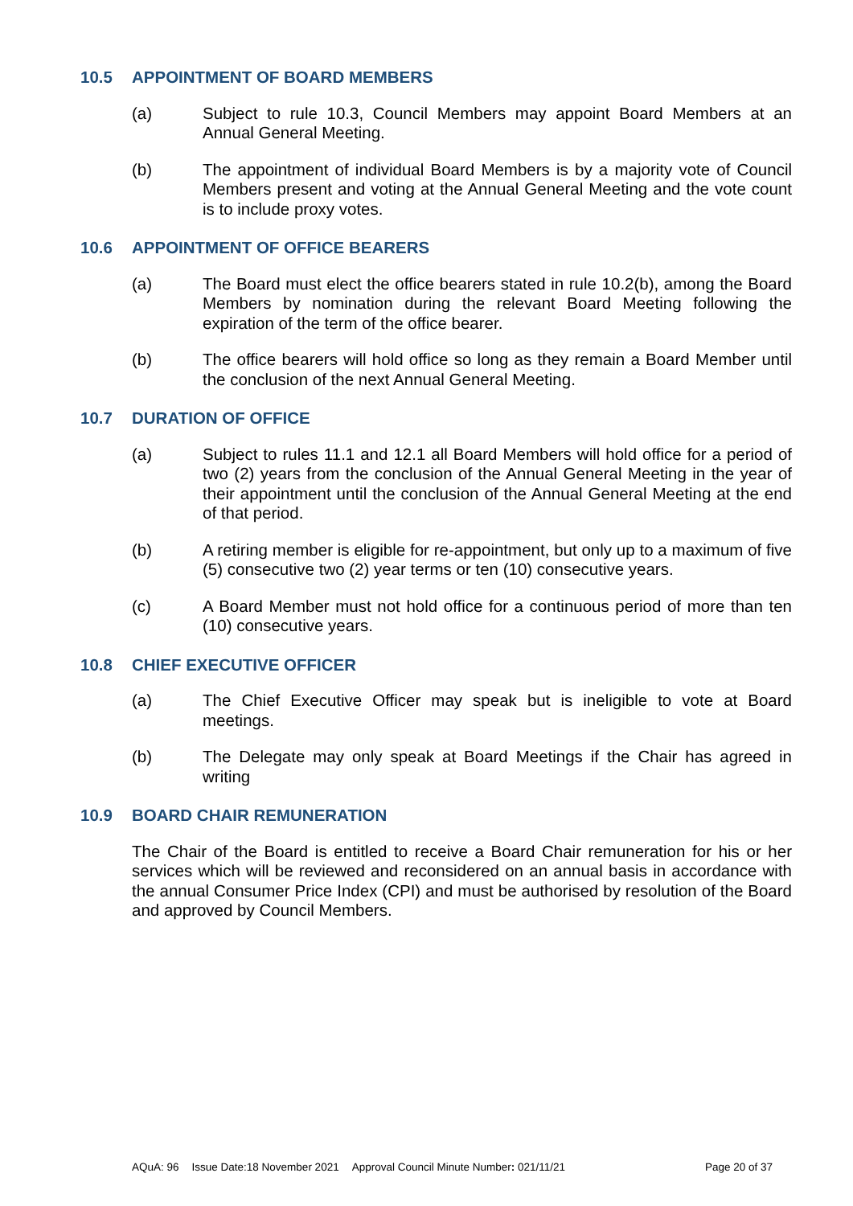10.5 APPOINTMENT OF BOARD MEMBERS
(a) Subject to rule 10.3, Council Members may appoint Board Members at an Annual General Meeting.
(b) The appointment of individual Board Members is by a majority vote of Council Members present and voting at the Annual General Meeting and the vote count is to include proxy votes.
10.6 APPOINTMENT OF OFFICE BEARERS
(a) The Board must elect the office bearers stated in rule 10.2(b), among the Board Members by nomination during the relevant Board Meeting following the expiration of the term of the office bearer.
(b) The office bearers will hold office so long as they remain a Board Member until the conclusion of the next Annual General Meeting.
10.7 DURATION OF OFFICE
(a) Subject to rules 11.1 and 12.1 all Board Members will hold office for a period of two (2) years from the conclusion of the Annual General Meeting in the year of their appointment until the conclusion of the Annual General Meeting at the end of that period.
(b) A retiring member is eligible for re-appointment, but only up to a maximum of five (5) consecutive two (2) year terms or ten (10) consecutive years.
(c) A Board Member must not hold office for a continuous period of more than ten (10) consecutive years.
10.8 CHIEF EXECUTIVE OFFICER
(a) The Chief Executive Officer may speak but is ineligible to vote at Board meetings.
(b) The Delegate may only speak at Board Meetings if the Chair has agreed in writing
10.9 BOARD CHAIR REMUNERATION
The Chair of the Board is entitled to receive a Board Chair remuneration for his or her services which will be reviewed and reconsidered on an annual basis in accordance with the annual Consumer Price Index (CPI) and must be authorised by resolution of the Board and approved by Council Members.
AQuA: 96 Issue Date:18 November 2021 Approval Council Minute Number: 021/11/21 Page 20 of 37